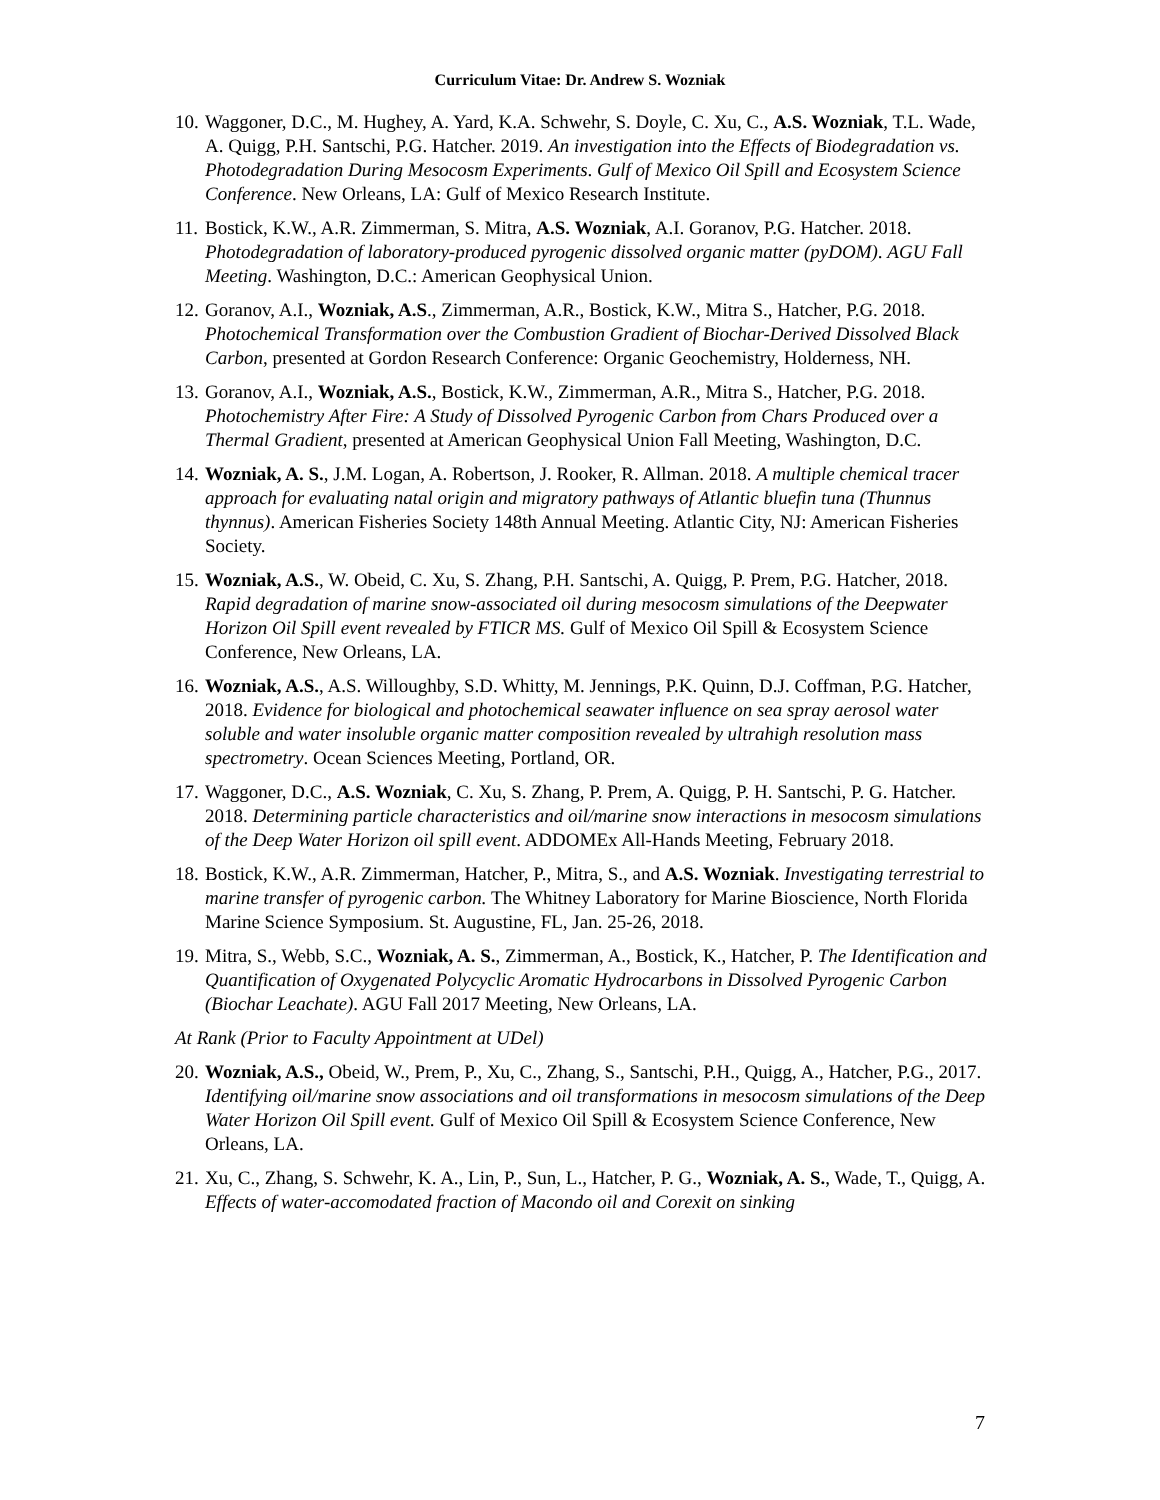Curriculum Vitae: Dr. Andrew S. Wozniak
10. Waggoner, D.C., M. Hughey, A. Yard, K.A. Schwehr, S. Doyle, C. Xu, C., A.S. Wozniak, T.L. Wade, A. Quigg, P.H. Santschi, P.G. Hatcher. 2019. An investigation into the Effects of Biodegradation vs. Photodegradation During Mesocosm Experiments. Gulf of Mexico Oil Spill and Ecosystem Science Conference. New Orleans, LA: Gulf of Mexico Research Institute.
11. Bostick, K.W., A.R. Zimmerman, S. Mitra, A.S. Wozniak, A.I. Goranov, P.G. Hatcher. 2018. Photodegradation of laboratory-produced pyrogenic dissolved organic matter (pyDOM). AGU Fall Meeting. Washington, D.C.: American Geophysical Union.
12. Goranov, A.I., Wozniak, A.S., Zimmerman, A.R., Bostick, K.W., Mitra S., Hatcher, P.G. 2018. Photochemical Transformation over the Combustion Gradient of Biochar-Derived Dissolved Black Carbon, presented at Gordon Research Conference: Organic Geochemistry, Holderness, NH.
13. Goranov, A.I., Wozniak, A.S., Bostick, K.W., Zimmerman, A.R., Mitra S., Hatcher, P.G. 2018. Photochemistry After Fire: A Study of Dissolved Pyrogenic Carbon from Chars Produced over a Thermal Gradient, presented at American Geophysical Union Fall Meeting, Washington, D.C.
14. Wozniak, A. S., J.M. Logan, A. Robertson, J. Rooker, R. Allman. 2018. A multiple chemical tracer approach for evaluating natal origin and migratory pathways of Atlantic bluefin tuna (Thunnus thynnus). American Fisheries Society 148th Annual Meeting. Atlantic City, NJ: American Fisheries Society.
15. Wozniak, A.S., W. Obeid, C. Xu, S. Zhang, P.H. Santschi, A. Quigg, P. Prem, P.G. Hatcher, 2018. Rapid degradation of marine snow-associated oil during mesocosm simulations of the Deepwater Horizon Oil Spill event revealed by FTICR MS. Gulf of Mexico Oil Spill & Ecosystem Science Conference, New Orleans, LA.
16. Wozniak, A.S., A.S. Willoughby, S.D. Whitty, M. Jennings, P.K. Quinn, D.J. Coffman, P.G. Hatcher, 2018. Evidence for biological and photochemical seawater influence on sea spray aerosol water soluble and water insoluble organic matter composition revealed by ultrahigh resolution mass spectrometry. Ocean Sciences Meeting, Portland, OR.
17. Waggoner, D.C., A.S. Wozniak, C. Xu, S. Zhang, P. Prem, A. Quigg, P. H. Santschi, P. G. Hatcher. 2018. Determining particle characteristics and oil/marine snow interactions in mesocosm simulations of the Deep Water Horizon oil spill event. ADDOMEx All-Hands Meeting, February 2018.
18. Bostick, K.W., A.R. Zimmerman, Hatcher, P., Mitra, S., and A.S. Wozniak. Investigating terrestrial to marine transfer of pyrogenic carbon. The Whitney Laboratory for Marine Bioscience, North Florida Marine Science Symposium. St. Augustine, FL, Jan. 25-26, 2018.
19. Mitra, S., Webb, S.C., Wozniak, A. S., Zimmerman, A., Bostick, K., Hatcher, P. The Identification and Quantification of Oxygenated Polycyclic Aromatic Hydrocarbons in Dissolved Pyrogenic Carbon (Biochar Leachate). AGU Fall 2017 Meeting, New Orleans, LA.
At Rank (Prior to Faculty Appointment at UDel)
20. Wozniak, A.S., Obeid, W., Prem, P., Xu, C., Zhang, S., Santschi, P.H., Quigg, A., Hatcher, P.G., 2017. Identifying oil/marine snow associations and oil transformations in mesocosm simulations of the Deep Water Horizon Oil Spill event. Gulf of Mexico Oil Spill & Ecosystem Science Conference, New Orleans, LA.
21. Xu, C., Zhang, S. Schwehr, K. A., Lin, P., Sun, L., Hatcher, P. G., Wozniak, A. S., Wade, T., Quigg, A. Effects of water-accomodated fraction of Macondo oil and Corexit on sinking
7